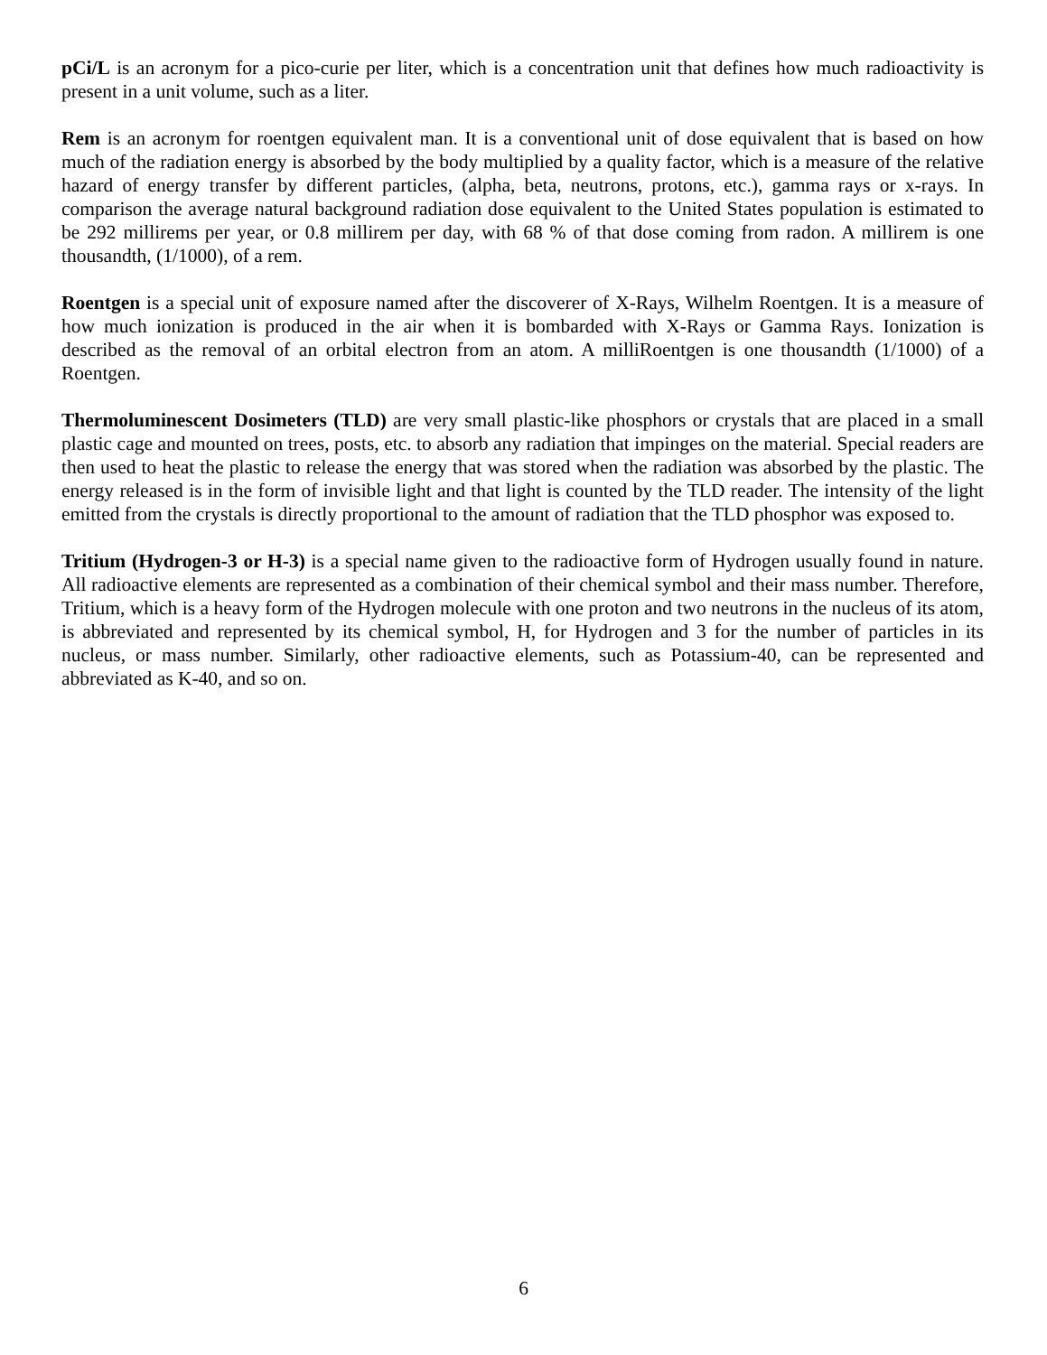pCi/L is an acronym for a pico-curie per liter, which is a concentration unit that defines how much radioactivity is present in a unit volume, such as a liter.
Rem is an acronym for roentgen equivalent man. It is a conventional unit of dose equivalent that is based on how much of the radiation energy is absorbed by the body multiplied by a quality factor, which is a measure of the relative hazard of energy transfer by different particles, (alpha, beta, neutrons, protons, etc.), gamma rays or x-rays. In comparison the average natural background radiation dose equivalent to the United States population is estimated to be 292 millirems per year, or 0.8 millirem per day, with 68 % of that dose coming from radon. A millirem is one thousandth, (1/1000), of a rem.
Roentgen is a special unit of exposure named after the discoverer of X-Rays, Wilhelm Roentgen. It is a measure of how much ionization is produced in the air when it is bombarded with X-Rays or Gamma Rays. Ionization is described as the removal of an orbital electron from an atom. A milliRoentgen is one thousandth (1/1000) of a Roentgen.
Thermoluminescent Dosimeters (TLD) are very small plastic-like phosphors or crystals that are placed in a small plastic cage and mounted on trees, posts, etc. to absorb any radiation that impinges on the material. Special readers are then used to heat the plastic to release the energy that was stored when the radiation was absorbed by the plastic. The energy released is in the form of invisible light and that light is counted by the TLD reader. The intensity of the light emitted from the crystals is directly proportional to the amount of radiation that the TLD phosphor was exposed to.
Tritium (Hydrogen-3 or H-3) is a special name given to the radioactive form of Hydrogen usually found in nature. All radioactive elements are represented as a combination of their chemical symbol and their mass number. Therefore, Tritium, which is a heavy form of the Hydrogen molecule with one proton and two neutrons in the nucleus of its atom, is abbreviated and represented by its chemical symbol, H, for Hydrogen and 3 for the number of particles in its nucleus, or mass number. Similarly, other radioactive elements, such as Potassium-40, can be represented and abbreviated as K-40, and so on.
6